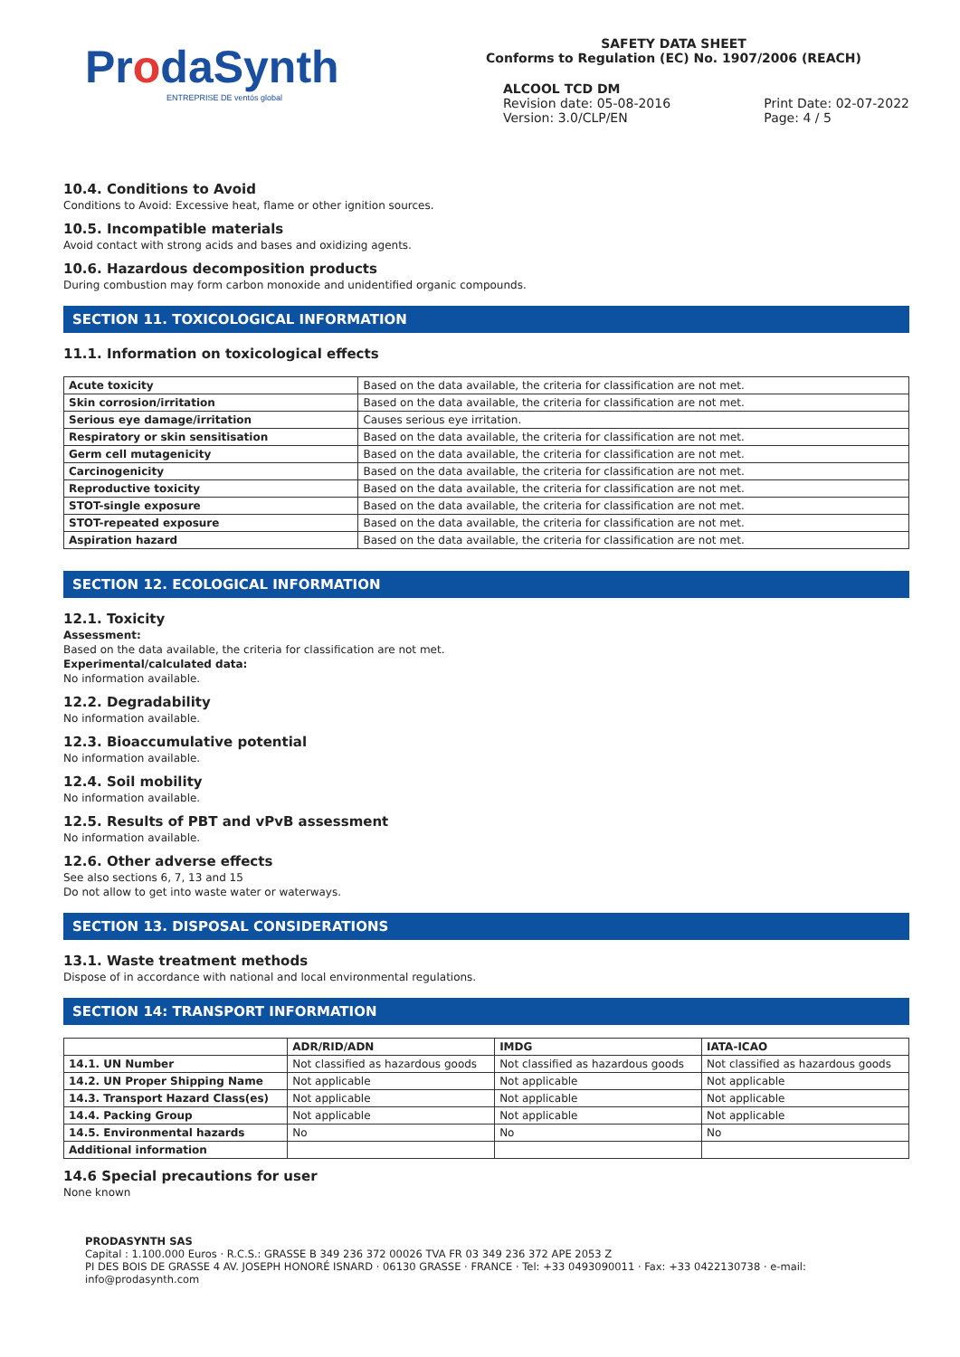ProdaSynth
ENTREPRISE DE ventós global
SAFETY DATA SHEET
Conforms to Regulation (EC) No. 1907/2006 (REACH)
ALCOOL TCD DM
Revision date: 05-08-2016
Version: 3.0/CLP/EN
Print Date: 02-07-2022
Page: 4 / 5
10.4. Conditions to Avoid
Conditions to Avoid: Excessive heat, flame or other ignition sources.
10.5. Incompatible materials
Avoid contact with strong acids and bases and oxidizing agents.
10.6. Hazardous decomposition products
During combustion may form carbon monoxide and unidentified organic compounds.
SECTION 11. TOXICOLOGICAL INFORMATION
11.1. Information on toxicological effects
| Acute toxicity | Based on the data available, the criteria for classification are not met. |
| Skin corrosion/irritation | Based on the data available, the criteria for classification are not met. |
| Serious eye damage/irritation | Causes serious eye irritation. |
| Respiratory or skin sensitisation | Based on the data available, the criteria for classification are not met. |
| Germ cell mutagenicity | Based on the data available, the criteria for classification are not met. |
| Carcinogenicity | Based on the data available, the criteria for classification are not met. |
| Reproductive toxicity | Based on the data available, the criteria for classification are not met. |
| STOT-single exposure | Based on the data available, the criteria for classification are not met. |
| STOT-repeated exposure | Based on the data available, the criteria for classification are not met. |
| Aspiration hazard | Based on the data available, the criteria for classification are not met. |
SECTION 12. ECOLOGICAL INFORMATION
12.1. Toxicity
Assessment:
Based on the data available, the criteria for classification are not met.
Experimental/calculated data:
No information available.
12.2. Degradability
No information available.
12.3. Bioaccumulative potential
No information available.
12.4. Soil mobility
No information available.
12.5. Results of PBT and vPvB assessment
No information available.
12.6. Other adverse effects
See also sections 6, 7, 13 and 15
Do not allow to get into waste water or waterways.
SECTION 13. DISPOSAL CONSIDERATIONS
13.1. Waste treatment methods
Dispose of in accordance with national and local environmental regulations.
SECTION 14: TRANSPORT INFORMATION
| | ADR/RID/ADN | IMDG | IATA-ICAO |
| --- | --- | --- | --- |
| 14.1. UN Number | Not classified as hazardous goods | Not classified as hazardous goods | Not classified as hazardous goods |
| 14.2. UN Proper Shipping Name | Not applicable | Not applicable | Not applicable |
| 14.3. Transport Hazard Class(es) | Not applicable | Not applicable | Not applicable |
| 14.4. Packing Group | Not applicable | Not applicable | Not applicable |
| 14.5. Environmental hazards | No | No | No |
| Additional information | | | |
14.6 Special precautions for user
None known
PRODASYNTH SAS
Capital : 1.100.000 Euros · R.C.S.: GRASSE B 349 236 372 00026 TVA FR 03 349 236 372 APE 2053 Z
PI DES BOIS DE GRASSE 4 AV. JOSEPH HONORÉ ISNARD · 06130 GRASSE · FRANCE · Tel: +33 0493090011 · Fax: +33 0422130738 · e-mail: info@prodasynth.com